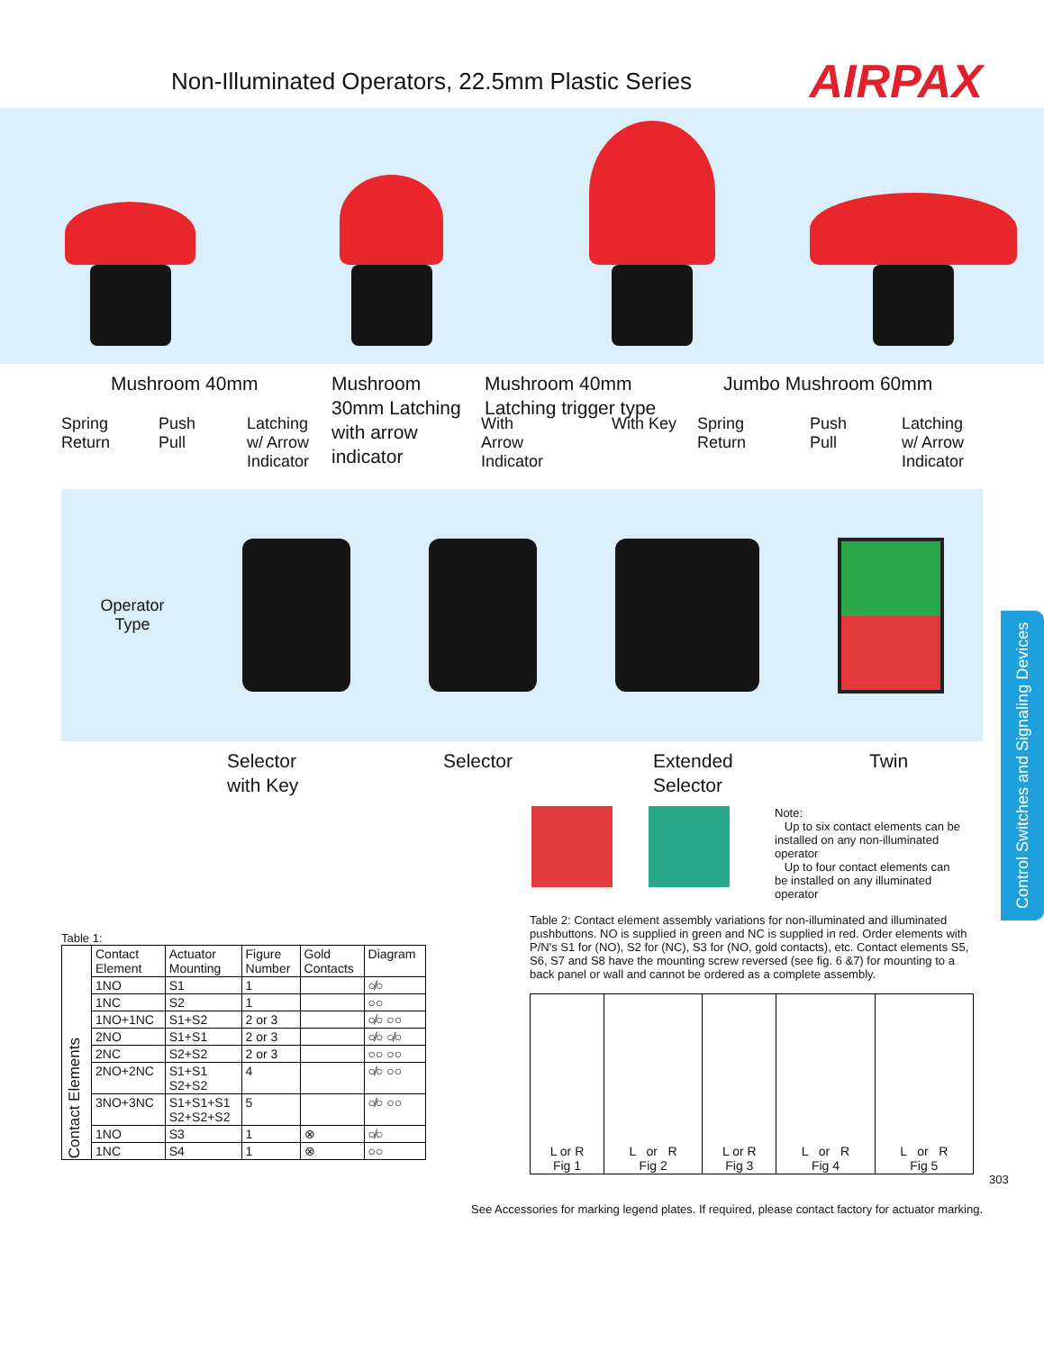Non-Illuminated Operators, 22.5mm Plastic Series
AIRPAX
Mushroom 40mm Mushroom
30mm Latching
with arrow
indicator
Mushroom 40mm
Latching trigger type
Jumbo Mushroom 60mm
Spring
Return
Push
Pull
Latching
w/ Arrow
Indicator
With
Arrow
Indicator
With Key Spring
Return
Push
Pull
Latching
w/ Arrow
Indicator
Operator
Type
Selector
with Key
Selector Extended
Selector
Twin
Control Switches and Signaling Devices
Note:
Up to six contact elements can be installed on any non-illuminated operator
Up to four contact elements can be installed on any illuminated operator
Table 1:
| Contact Elements | Contact Element | Actuator Mounting | Figure Number | Gold Contacts | Diagram |
| --- | --- | --- | --- | --- | --- |
| | 1NO | S1 | 1 | | ○̸○ |
| | 1NC | S2 | 1 | | ○○ |
| | 1NO+1NC | S1+S2 | 2 or 3 | | ○̸○ ○○ |
| | 2NO | S1+S1 | 2 or 3 | | ○̸○ ○̸○ |
| | 2NC | S2+S2 | 2 or 3 | | ○○ ○○ |
| | 2NO+2NC | S1+S1 S2+S2 | 4 | | ○̸○ ○○ |
| | 3NO+3NC | S1+S1+S1 S2+S2+S2 | 5 | | ○̸○ ○○ |
| | 1NO | S3 | 1 | ⊗ | ○̸○ |
| | 1NC | S4 | 1 | ⊗ | ○○ |
Table 2: Contact element assembly variations for non-illuminated and illuminated pushbuttons. NO is supplied in green and NC is supplied in red. Order elements with P/N's S1 for (NO), S2 for (NC), S3 for (NO, gold contacts), etc. Contact elements S5, S6, S7 and S8 have the mounting screw reversed (see fig. 6 &7) for mounting to a back panel or wall and cannot be ordered as a complete assembly.
| L or R Fig 1 | L or R Fig 2 | L or R Fig 3 | L or R Fig 4 | L or R Fig 5 |
303
See Accessories for marking legend plates. If required, please contact factory for actuator marking.